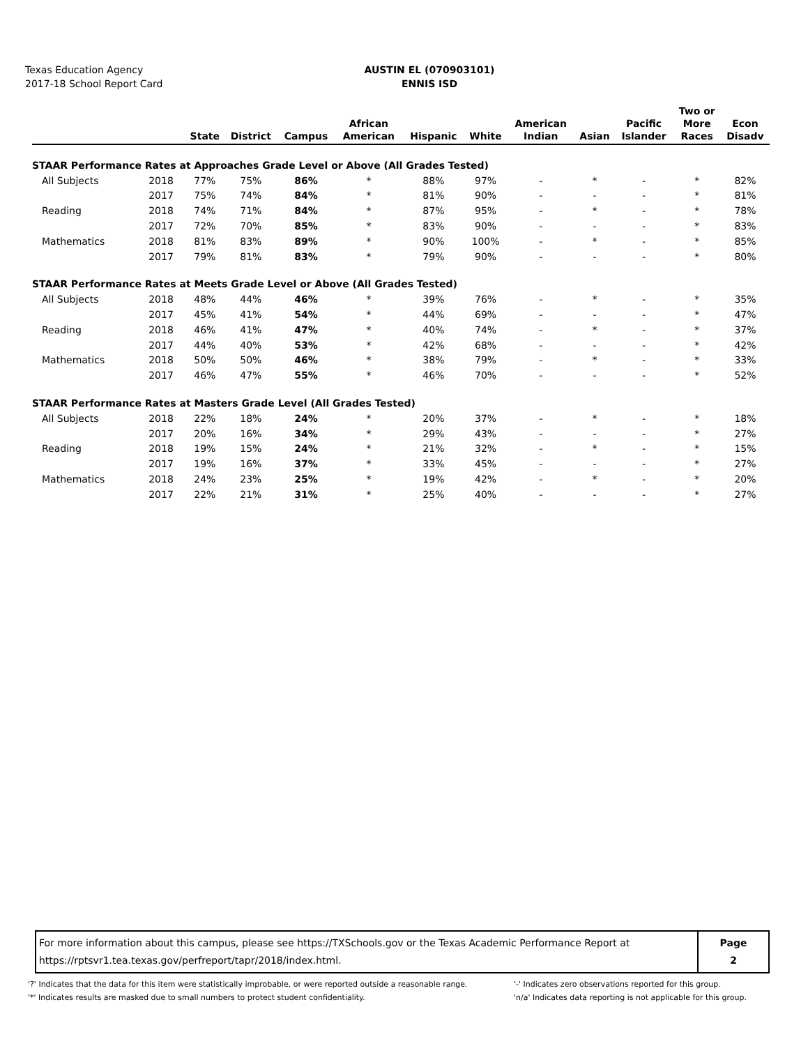Texas Education Agency
2017-18 School Report Card
AUSTIN EL (070903101)
ENNIS ISD
| | | State | District | Campus | African American | Hispanic | White | American Indian | Asian | Pacific Islander | Two or More Races | Econ Disadv |
| --- | --- | --- | --- | --- | --- | --- | --- | --- | --- | --- | --- | --- |
| STAAR Performance Rates at Approaches Grade Level or Above (All Grades Tested) | | | | | | | | | | | | |
| All Subjects | 2018 | 77% | 75% | 86% | * | 88% | 97% | - | * | - | * | 82% |
| | 2017 | 75% | 74% | 84% | * | 81% | 90% | - | - | - | * | 81% |
| Reading | 2018 | 74% | 71% | 84% | * | 87% | 95% | - | * | - | * | 78% |
| | 2017 | 72% | 70% | 85% | * | 83% | 90% | - | - | - | * | 83% |
| Mathematics | 2018 | 81% | 83% | 89% | * | 90% | 100% | - | * | - | * | 85% |
| | 2017 | 79% | 81% | 83% | * | 79% | 90% | - | - | - | * | 80% |
| STAAR Performance Rates at Meets Grade Level or Above (All Grades Tested) | | | | | | | | | | | | |
| All Subjects | 2018 | 48% | 44% | 46% | * | 39% | 76% | - | * | - | * | 35% |
| | 2017 | 45% | 41% | 54% | * | 44% | 69% | - | - | - | * | 47% |
| Reading | 2018 | 46% | 41% | 47% | * | 40% | 74% | - | * | - | * | 37% |
| | 2017 | 44% | 40% | 53% | * | 42% | 68% | - | - | - | * | 42% |
| Mathematics | 2018 | 50% | 50% | 46% | * | 38% | 79% | - | * | - | * | 33% |
| | 2017 | 46% | 47% | 55% | * | 46% | 70% | - | - | - | * | 52% |
| STAAR Performance Rates at Masters Grade Level (All Grades Tested) | | | | | | | | | | | | |
| All Subjects | 2018 | 22% | 18% | 24% | * | 20% | 37% | - | * | - | * | 18% |
| | 2017 | 20% | 16% | 34% | * | 29% | 43% | - | - | - | * | 27% |
| Reading | 2018 | 19% | 15% | 24% | * | 21% | 32% | - | * | - | * | 15% |
| | 2017 | 19% | 16% | 37% | * | 33% | 45% | - | - | - | * | 27% |
| Mathematics | 2018 | 24% | 23% | 25% | * | 19% | 42% | - | * | - | * | 20% |
| | 2017 | 22% | 21% | 31% | * | 25% | 40% | - | - | - | * | 27% |
For more information about this campus, please see https://TXSchools.gov or the Texas Academic Performance Report at
https://rptsvr1.tea.texas.gov/perfreport/tapr/2018/index.html.
Page
2
'?' Indicates that the data for this item were statistically improbable, or were reported outside a reasonable range.
'*' Indicates results are masked due to small numbers to protect student confidentiality.
'-' Indicates zero observations reported for this group.
'n/a' Indicates data reporting is not applicable for this group.